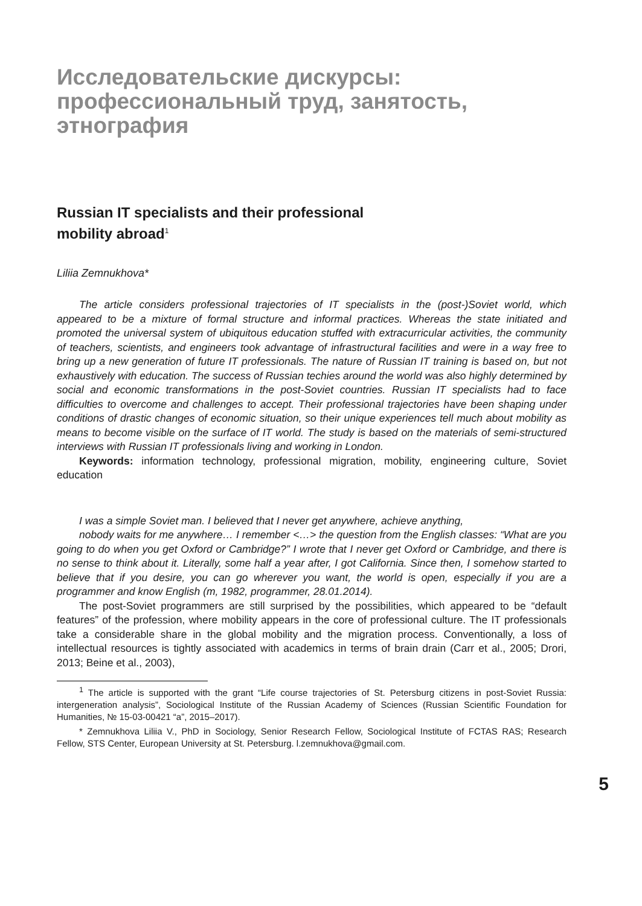Исследовательские дискурсы: профессиональный труд, занятость, этнография
Russian IT specialists and their professional
mobility abroad<sup>1</sup>
Liliia Zemnukhova*
The article considers professional trajectories of IT specialists in the (post-)Soviet world, which appeared to be a mixture of formal structure and informal practices. Whereas the state initiated and promoted the universal system of ubiquitous education stuffed with extracurricular activities, the community of teachers, scientists, and engineers took advantage of infrastructural facilities and were in a way free to bring up a new generation of future IT professionals. The nature of Russian IT training is based on, but not exhaustively with education. The success of Russian techies around the world was also highly determined by social and economic transformations in the post-Soviet countries. Russian IT specialists had to face difficulties to overcome and challenges to accept. Their professional trajectories have been shaping under conditions of drastic changes of economic situation, so their unique experiences tell much about mobility as means to become visible on the surface of IT world. The study is based on the materials of semi-structured interviews with Russian IT professionals living and working in London.
Keywords: information technology, professional migration, mobility, engineering culture, Soviet education
I was a simple Soviet man. I believed that I never get anywhere, achieve anything,
nobody waits for me anywhere… I remember <…> the question from the English classes: “What are you going to do when you get Oxford or Cambridge?” I wrote that I never get Oxford or Cambridge, and there is no sense to think about it. Literally, some half a year after, I got California. Since then, I somehow started to believe that if you desire, you can go wherever you want, the world is open, especially if you are a programmer and know English (m, 1982, programmer, 28.01.2014).
The post-Soviet programmers are still surprised by the possibilities, which appeared to be “default features” of the profession, where mobility appears in the core of professional culture. The IT professionals take a considerable share in the global mobility and the migration process. Conventionally, a loss of intellectual resources is tightly associated with academics in terms of brain drain (Carr et al., 2005; Drori, 2013; Beine et al., 2003),
<sup>1</sup> The article is supported with the grant “Life course trajectories of St. Petersburg citizens in post-Soviet Russia: intergeneration analysis”, Sociological Institute of the Russian Academy of Sciences (Russian Scientific Foundation for Humanities, № 15-03-00421 “a”, 2015–2017).
* Zemnukhova Liliia V., PhD in Sociology, Senior Research Fellow, Sociological Institute of FCTAS RAS; Research Fellow, STS Center, European University at St. Petersburg. l.zemnukhova@gmail.com.
5